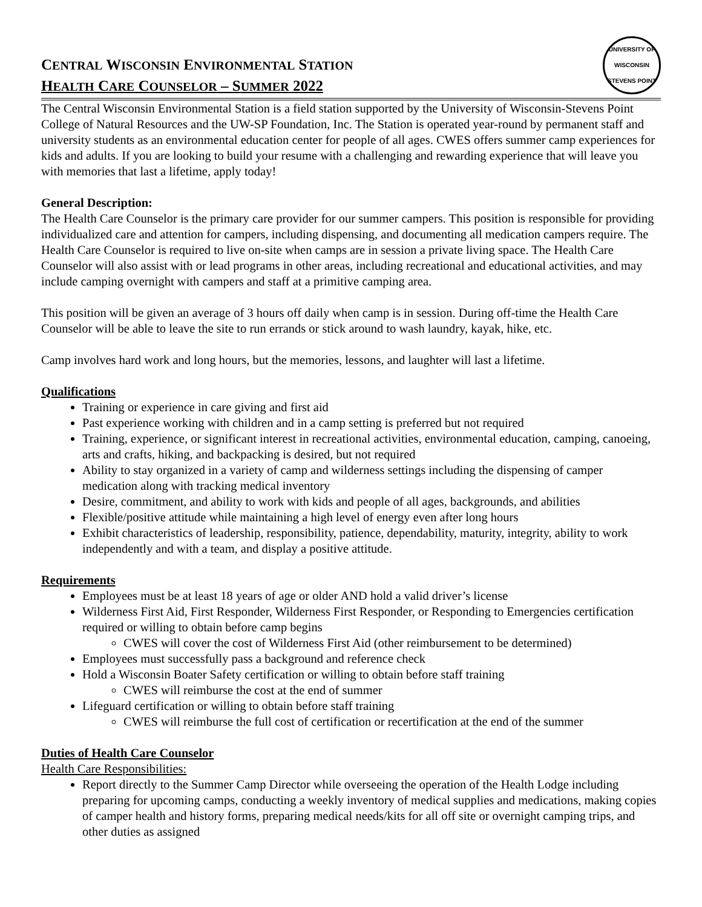CENTRAL WISCONSIN ENVIRONMENTAL STATION
HEALTH CARE COUNSELOR – SUMMER 2022
UNIVERSITY OF WISCONSIN
STEVENS POINT
The Central Wisconsin Environmental Station is a field station supported by the University of Wisconsin-Stevens Point College of Natural Resources and the UW-SP Foundation, Inc. The Station is operated year-round by permanent staff and university students as an environmental education center for people of all ages. CWES offers summer camp experiences for kids and adults. If you are looking to build your resume with a challenging and rewarding experience that will leave you with memories that last a lifetime, apply today!
General Description:
The Health Care Counselor is the primary care provider for our summer campers. This position is responsible for providing individualized care and attention for campers, including dispensing, and documenting all medication campers require. The Health Care Counselor is required to live on-site when camps are in session a private living space. The Health Care Counselor will also assist with or lead programs in other areas, including recreational and educational activities, and may include camping overnight with campers and staff at a primitive camping area.
This position will be given an average of 3 hours off daily when camp is in session. During off-time the Health Care Counselor will be able to leave the site to run errands or stick around to wash laundry, kayak, hike, etc.
Camp involves hard work and long hours, but the memories, lessons, and laughter will last a lifetime.
Qualifications
Training or experience in care giving and first aid
Past experience working with children and in a camp setting is preferred but not required
Training, experience, or significant interest in recreational activities, environmental education, camping, canoeing, arts and crafts, hiking, and backpacking is desired, but not required
Ability to stay organized in a variety of camp and wilderness settings including the dispensing of camper medication along with tracking medical inventory
Desire, commitment, and ability to work with kids and people of all ages, backgrounds, and abilities
Flexible/positive attitude while maintaining a high level of energy even after long hours
Exhibit characteristics of leadership, responsibility, patience, dependability, maturity, integrity, ability to work independently and with a team, and display a positive attitude.
Requirements
Employees must be at least 18 years of age or older AND hold a valid driver’s license
Wilderness First Aid, First Responder, Wilderness First Responder, or Responding to Emergencies certification required or willing to obtain before camp begins
CWES will cover the cost of Wilderness First Aid (other reimbursement to be determined)
Employees must successfully pass a background and reference check
Hold a Wisconsin Boater Safety certification or willing to obtain before staff training
CWES will reimburse the cost at the end of summer
Lifeguard certification or willing to obtain before staff training
CWES will reimburse the full cost of certification or recertification at the end of the summer
Duties of Health Care Counselor
Health Care Responsibilities:
Report directly to the Summer Camp Director while overseeing the operation of the Health Lodge including preparing for upcoming camps, conducting a weekly inventory of medical supplies and medications, making copies of camper health and history forms, preparing medical needs/kits for all off site or overnight camping trips, and other duties as assigned